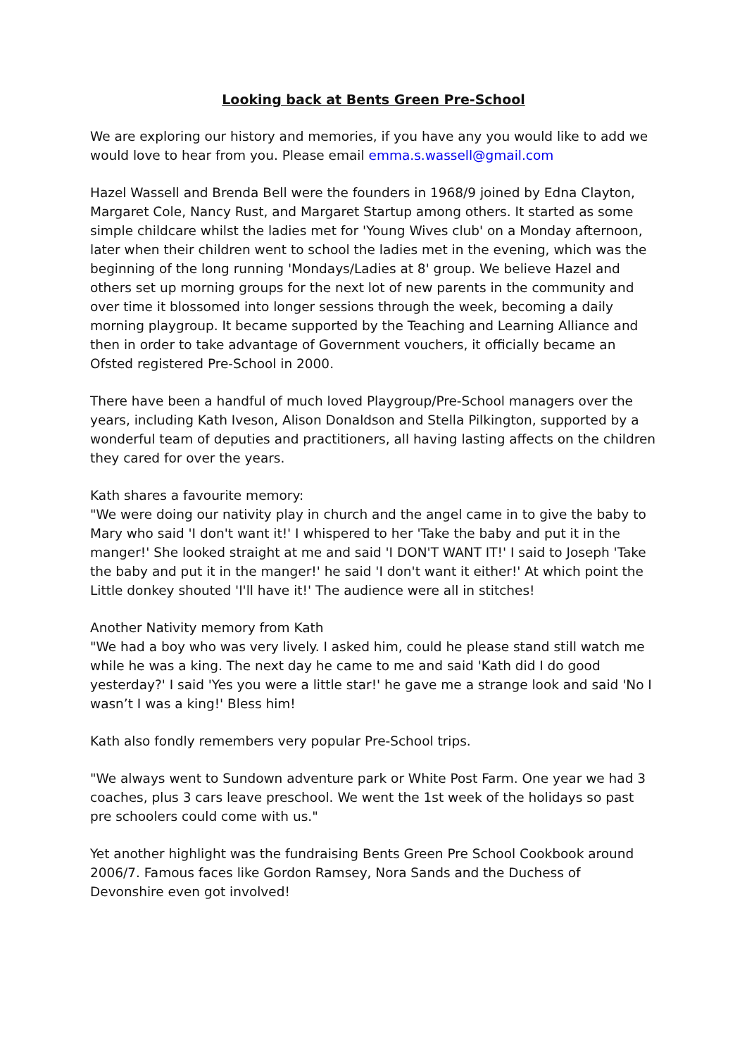Looking back at Bents Green Pre-School
We are exploring our history and memories, if you have any you would like to add we would love to hear from you. Please email emma.s.wassell@gmail.com
Hazel Wassell and Brenda Bell were the founders in 1968/9 joined by Edna Clayton, Margaret Cole, Nancy Rust, and Margaret Startup among others. It started as some simple childcare whilst the ladies met for 'Young Wives club' on a Monday afternoon, later when their children went to school the ladies met in the evening, which was the beginning of the long running 'Mondays/Ladies at 8' group. We believe Hazel and others set up morning groups for the next lot of new parents in the community and over time it blossomed into longer sessions through the week, becoming a daily morning playgroup. It became supported by the Teaching and Learning Alliance and then in order to take advantage of Government vouchers, it officially became an Ofsted registered Pre-School in 2000.
There have been a handful of much loved Playgroup/Pre-School managers over the years, including Kath Iveson, Alison Donaldson and Stella Pilkington, supported by a wonderful team of deputies and practitioners, all having lasting affects on the children they cared for over the years.
Kath shares a favourite memory:
"We were doing our nativity play in church and the angel came in to give the baby to Mary who said 'I don't want it!' I whispered to her 'Take the baby and put it in the manger!' She looked straight at me and said 'I DON'T WANT IT!' I said to Joseph 'Take the baby and put it in the manger!' he said 'I don't want it either!' At which point the Little donkey shouted 'I'll have it!' The audience were all in stitches!
Another Nativity memory from Kath
"We had a boy who was very lively. I asked him, could he please stand still watch me while he was a king. The next day he came to me and said 'Kath did I do good yesterday?' I said 'Yes you were a little star!' he gave me a strange look and said 'No I wasn’t I was a king!' Bless him!
Kath also fondly remembers very popular Pre-School trips.
"We always went to Sundown adventure park or White Post Farm. One year we had 3 coaches, plus 3 cars leave preschool. We went the 1st week of the holidays so past pre schoolers could come with us."
Yet another highlight was the fundraising Bents Green Pre School Cookbook around 2006/7. Famous faces like Gordon Ramsey, Nora Sands and the Duchess of Devonshire even got involved!